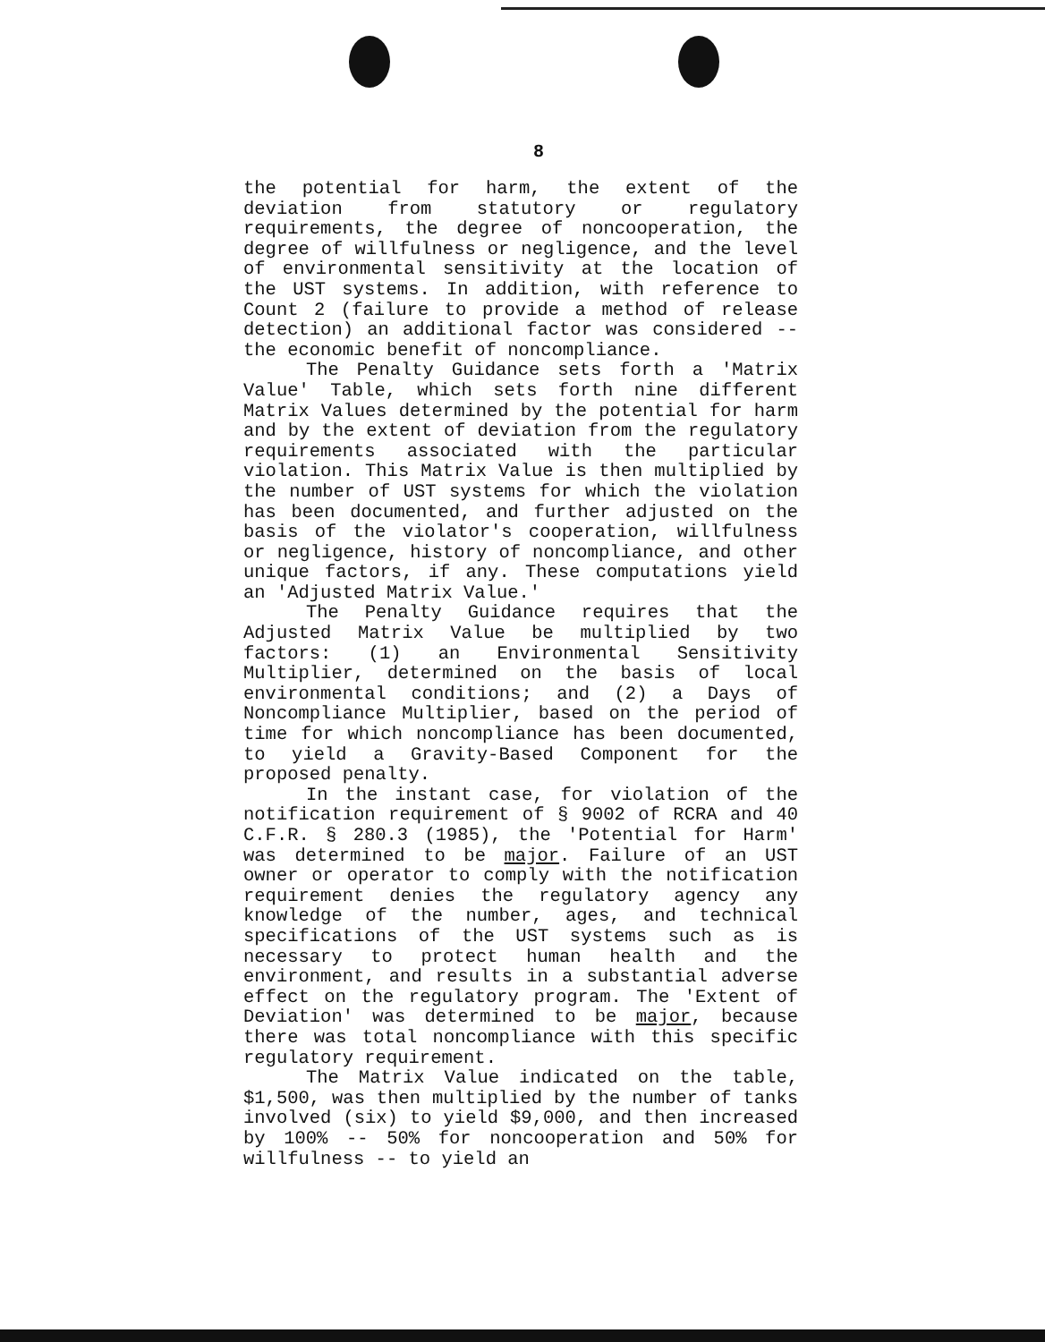8
the potential for harm, the extent of the deviation from statutory or regulatory requirements, the degree of noncooperation, the degree of willfulness or negligence, and the level of environmental sensitivity at the location of the UST systems. In addition, with reference to Count 2 (failure to provide a method of release detection) an additional factor was considered -- the economic benefit of noncompliance.
The Penalty Guidance sets forth a 'Matrix Value' Table, which sets forth nine different Matrix Values determined by the potential for harm and by the extent of deviation from the regulatory requirements associated with the particular violation. This Matrix Value is then multiplied by the number of UST systems for which the violation has been documented, and further adjusted on the basis of the violator's cooperation, willfulness or negligence, history of noncompliance, and other unique factors, if any. These computations yield an 'Adjusted Matrix Value.'
The Penalty Guidance requires that the Adjusted Matrix Value be multiplied by two factors: (1) an Environmental Sensitivity Multiplier, determined on the basis of local environmental conditions; and (2) a Days of Noncompliance Multiplier, based on the period of time for which noncompliance has been documented, to yield a Gravity-Based Component for the proposed penalty.
In the instant case, for violation of the notification requirement of § 9002 of RCRA and 40 C.F.R. § 280.3 (1985), the 'Potential for Harm' was determined to be major. Failure of an UST owner or operator to comply with the notification requirement denies the regulatory agency any knowledge of the number, ages, and technical specifications of the UST systems such as is necessary to protect human health and the environment, and results in a substantial adverse effect on the regulatory program. The 'Extent of Deviation' was determined to be major, because there was total noncompliance with this specific regulatory requirement.
The Matrix Value indicated on the table, $1,500, was then multiplied by the number of tanks involved (six) to yield $9,000, and then increased by 100% -- 50% for noncooperation and 50% for willfulness -- to yield an